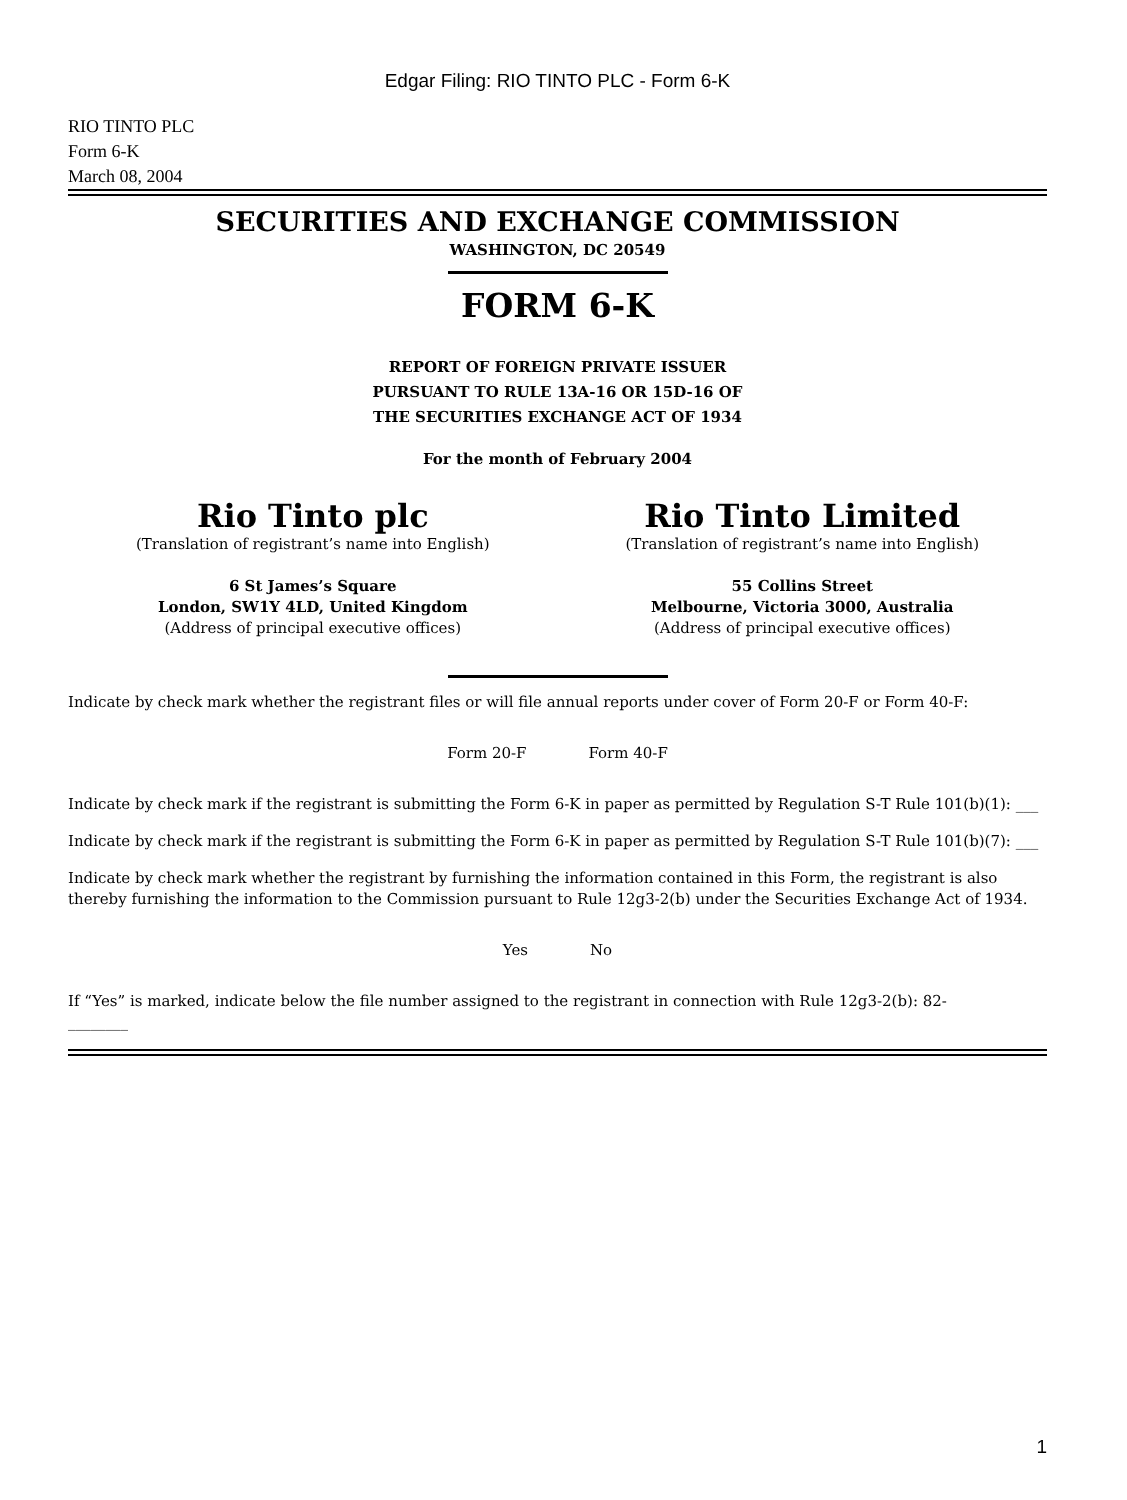Edgar Filing: RIO TINTO PLC - Form 6-K
RIO TINTO PLC
Form 6-K
March 08, 2004
SECURITIES AND EXCHANGE COMMISSION
WASHINGTON, DC 20549
FORM 6-K
REPORT OF FOREIGN PRIVATE ISSUER
PURSUANT TO RULE 13A-16 OR 15D-16 OF
THE SECURITIES EXCHANGE ACT OF 1934
For the month of February 2004
Rio Tinto plc
(Translation of registrant’s name into English)
6 St James’s Square
London, SW1Y 4LD, United Kingdom
(Address of principal executive offices)
Rio Tinto Limited
(Translation of registrant’s name into English)
55 Collins Street
Melbourne, Victoria 3000, Australia
(Address of principal executive offices)
Indicate by check mark whether the registrant files or will file annual reports under cover of Form 20-F or Form 40-F:
Form 20-F Form 40-F
Indicate by check mark if the registrant is submitting the Form 6-K in paper as permitted by Regulation S-T Rule 101(b)(1): ___
Indicate by check mark if the registrant is submitting the Form 6-K in paper as permitted by Regulation S-T Rule 101(b)(7): ___
Indicate by check mark whether the registrant by furnishing the information contained in this Form, the registrant is also thereby furnishing the information to the Commission pursuant to Rule 12g3-2(b) under the Securities Exchange Act of 1934.
Yes No
If “Yes” is marked, indicate below the file number assigned to the registrant in connection with Rule 12g3-2(b): 82-
________
1